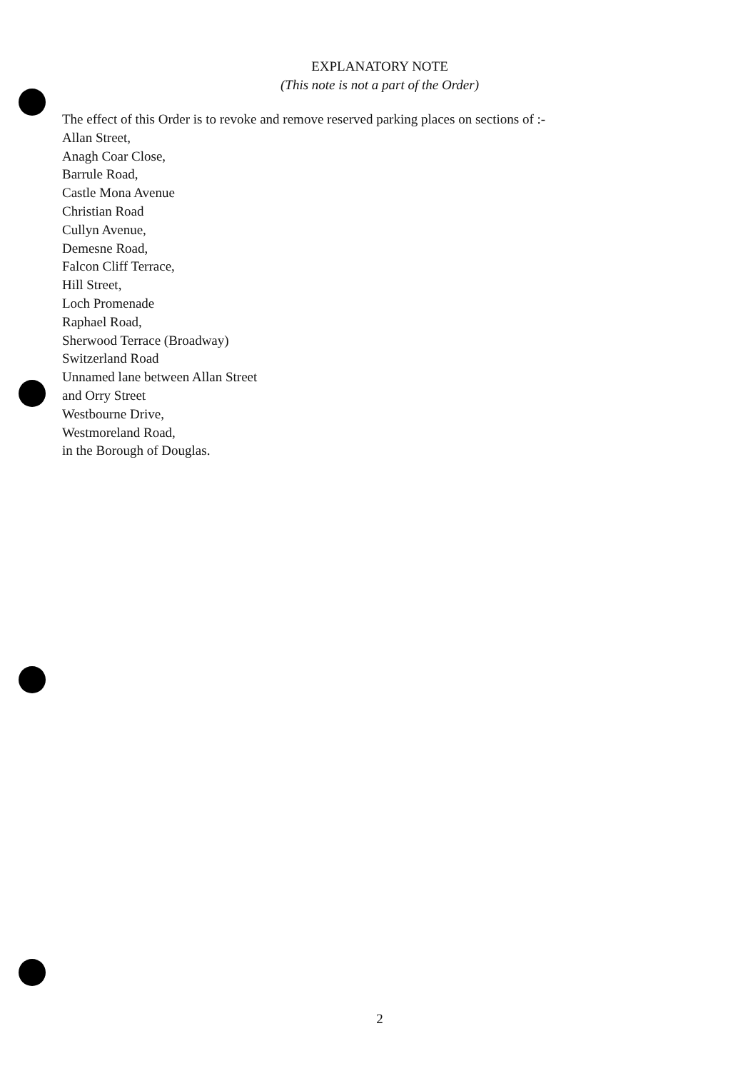EXPLANATORY NOTE
(This note is not a part of the Order)
The effect of this Order is to revoke and remove reserved parking places on sections of :-
Allan Street,
Anagh Coar Close,
Barrule Road,
Castle Mona Avenue
Christian Road
Cullyn Avenue,
Demesne Road,
Falcon Cliff Terrace,
Hill Street,
Loch Promenade
Raphael Road,
Sherwood Terrace (Broadway)
Switzerland Road
Unnamed lane between Allan Street
and Orry Street
Westbourne Drive,
Westmoreland Road,
in the Borough of Douglas.
2